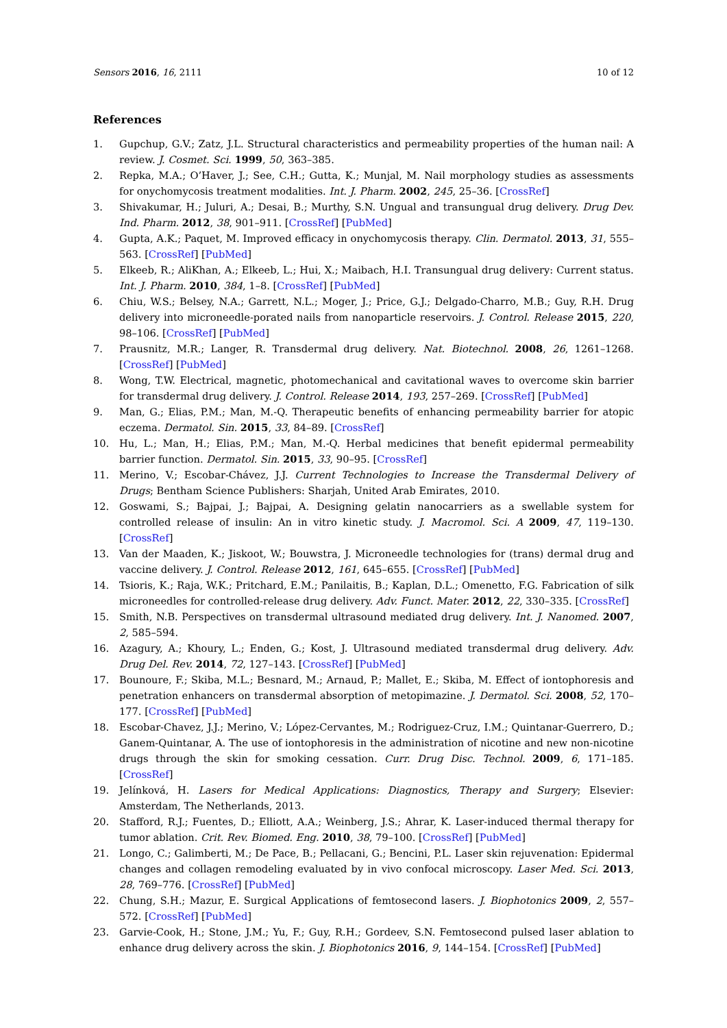Sensors 2016, 16, 2111 10 of 12
References
1. Gupchup, G.V.; Zatz, J.L. Structural characteristics and permeability properties of the human nail: A review. J. Cosmet. Sci. 1999, 50, 363–385.
2. Repka, M.A.; O’Haver, J.; See, C.H.; Gutta, K.; Munjal, M. Nail morphology studies as assessments for onychomycosis treatment modalities. Int. J. Pharm. 2002, 245, 25–36. [CrossRef]
3. Shivakumar, H.; Juluri, A.; Desai, B.; Murthy, S.N. Ungual and transungual drug delivery. Drug Dev. Ind. Pharm. 2012, 38, 901–911. [CrossRef] [PubMed]
4. Gupta, A.K.; Paquet, M. Improved efficacy in onychomycosis therapy. Clin. Dermatol. 2013, 31, 555–563. [CrossRef] [PubMed]
5. Elkeeb, R.; AliKhan, A.; Elkeeb, L.; Hui, X.; Maibach, H.I. Transungual drug delivery: Current status. Int. J. Pharm. 2010, 384, 1–8. [CrossRef] [PubMed]
6. Chiu, W.S.; Belsey, N.A.; Garrett, N.L.; Moger, J.; Price, G.J.; Delgado-Charro, M.B.; Guy, R.H. Drug delivery into microneedle-porated nails from nanoparticle reservoirs. J. Control. Release 2015, 220, 98–106. [CrossRef] [PubMed]
7. Prausnitz, M.R.; Langer, R. Transdermal drug delivery. Nat. Biotechnol. 2008, 26, 1261–1268. [CrossRef] [PubMed]
8. Wong, T.W. Electrical, magnetic, photomechanical and cavitational waves to overcome skin barrier for transdermal drug delivery. J. Control. Release 2014, 193, 257–269. [CrossRef] [PubMed]
9. Man, G.; Elias, P.M.; Man, M.-Q. Therapeutic benefits of enhancing permeability barrier for atopic eczema. Dermatol. Sin. 2015, 33, 84–89. [CrossRef]
10. Hu, L.; Man, H.; Elias, P.M.; Man, M.-Q. Herbal medicines that benefit epidermal permeability barrier function. Dermatol. Sin. 2015, 33, 90–95. [CrossRef]
11. Merino, V.; Escobar-Chávez, J.J. Current Technologies to Increase the Transdermal Delivery of Drugs; Bentham Science Publishers: Sharjah, United Arab Emirates, 2010.
12. Goswami, S.; Bajpai, J.; Bajpai, A. Designing gelatin nanocarriers as a swellable system for controlled release of insulin: An in vitro kinetic study. J. Macromol. Sci. A 2009, 47, 119–130. [CrossRef]
13. Van der Maaden, K.; Jiskoot, W.; Bouwstra, J. Microneedle technologies for (trans) dermal drug and vaccine delivery. J. Control. Release 2012, 161, 645–655. [CrossRef] [PubMed]
14. Tsioris, K.; Raja, W.K.; Pritchard, E.M.; Panilaitis, B.; Kaplan, D.L.; Omenetto, F.G. Fabrication of silk microneedles for controlled-release drug delivery. Adv. Funct. Mater. 2012, 22, 330–335. [CrossRef]
15. Smith, N.B. Perspectives on transdermal ultrasound mediated drug delivery. Int. J. Nanomed. 2007, 2, 585–594.
16. Azagury, A.; Khoury, L.; Enden, G.; Kost, J. Ultrasound mediated transdermal drug delivery. Adv. Drug Del. Rev. 2014, 72, 127–143. [CrossRef] [PubMed]
17. Bounoure, F.; Skiba, M.L.; Besnard, M.; Arnaud, P.; Mallet, E.; Skiba, M. Effect of iontophoresis and penetration enhancers on transdermal absorption of metopimazine. J. Dermatol. Sci. 2008, 52, 170–177. [CrossRef] [PubMed]
18. Escobar-Chavez, J.J.; Merino, V.; López-Cervantes, M.; Rodriguez-Cruz, I.M.; Quintanar-Guerrero, D.; Ganem-Quintanar, A. The use of iontophoresis in the administration of nicotine and new non-nicotine drugs through the skin for smoking cessation. Curr. Drug Disc. Technol. 2009, 6, 171–185. [CrossRef]
19. Jelínková, H. Lasers for Medical Applications: Diagnostics, Therapy and Surgery; Elsevier: Amsterdam, The Netherlands, 2013.
20. Stafford, R.J.; Fuentes, D.; Elliott, A.A.; Weinberg, J.S.; Ahrar, K. Laser-induced thermal therapy for tumor ablation. Crit. Rev. Biomed. Eng. 2010, 38, 79–100. [CrossRef] [PubMed]
21. Longo, C.; Galimberti, M.; De Pace, B.; Pellacani, G.; Bencini, P.L. Laser skin rejuvenation: Epidermal changes and collagen remodeling evaluated by in vivo confocal microscopy. Laser Med. Sci. 2013, 28, 769–776. [CrossRef] [PubMed]
22. Chung, S.H.; Mazur, E. Surgical Applications of femtosecond lasers. J. Biophotonics 2009, 2, 557–572. [CrossRef] [PubMed]
23. Garvie-Cook, H.; Stone, J.M.; Yu, F.; Guy, R.H.; Gordeev, S.N. Femtosecond pulsed laser ablation to enhance drug delivery across the skin. J. Biophotonics 2016, 9, 144–154. [CrossRef] [PubMed]